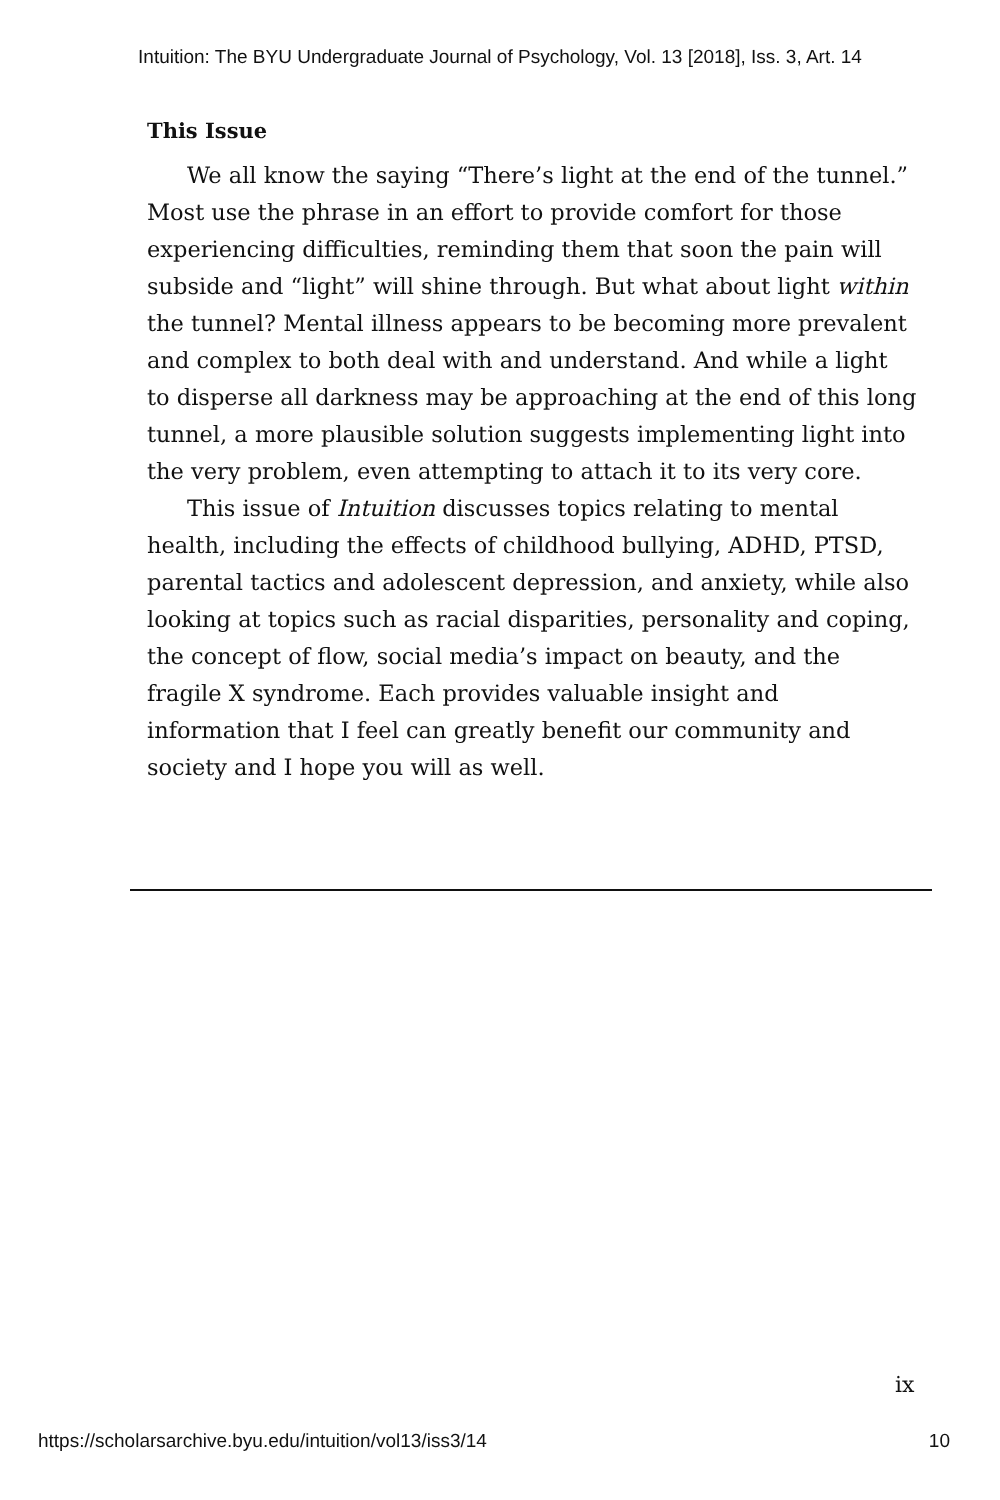Intuition: The BYU Undergraduate Journal of Psychology, Vol. 13 [2018], Iss. 3, Art. 14
This Issue
We all know the saying “There’s light at the end of the tunnel.” Most use the phrase in an effort to provide comfort for those experiencing difficulties, reminding them that soon the pain will subside and “light” will shine through. But what about light within the tunnel? Mental illness appears to be becoming more prevalent and complex to both deal with and understand. And while a light to disperse all darkness may be approaching at the end of this long tunnel, a more plausible solution suggests implementing light into the very problem, even attempting to attach it to its very core.
This issue of Intuition discusses topics relating to mental health, including the effects of childhood bullying, ADHD, PTSD, parental tactics and adolescent depression, and anxiety, while also looking at topics such as racial disparities, personality and coping, the concept of flow, social media’s impact on beauty, and the fragile X syndrome. Each provides valuable insight and information that I feel can greatly benefit our community and society and I hope you will as well.
ix
https://scholarsarchive.byu.edu/intuition/vol13/iss3/14 10